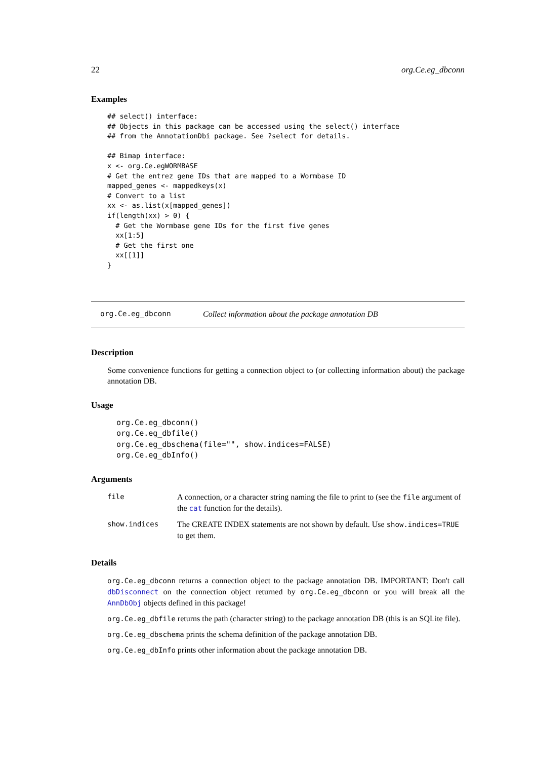22 org.Ce.eg_dbconn
Examples
## select() interface:
## Objects in this package can be accessed using the select() interface
## from the AnnotationDbi package. See ?select for details.

## Bimap interface:
x <- org.Ce.egWORMBASE
# Get the entrez gene IDs that are mapped to a Wormbase ID
mapped_genes <- mappedkeys(x)
# Convert to a list
xx <- as.list(x[mapped_genes])
if(length(xx) > 0) {
  # Get the Wormbase gene IDs for the first five genes
  xx[1:5]
  # Get the first one
  xx[[1]]
}
org.Ce.eg_dbconn Collect information about the package annotation DB
Description
Some convenience functions for getting a connection object to (or collecting information about) the package annotation DB.
Usage
org.Ce.eg_dbconn()
org.Ce.eg_dbfile()
org.Ce.eg_dbschema(file="", show.indices=FALSE)
org.Ce.eg_dbInfo()
Arguments
| file | A connection, or a character string naming the file to print to (see the file argument of the cat function for the details). |
| show.indices | The CREATE INDEX statements are not shown by default. Use show.indices=TRUE to get them. |
Details
org.Ce.eg_dbconn returns a connection object to the package annotation DB. IMPORTANT: Don't call dbDisconnect on the connection object returned by org.Ce.eg_dbconn or you will break all the AnnDbObj objects defined in this package!
org.Ce.eg_dbfile returns the path (character string) to the package annotation DB (this is an SQLite file).
org.Ce.eg_dbschema prints the schema definition of the package annotation DB.
org.Ce.eg_dbInfo prints other information about the package annotation DB.